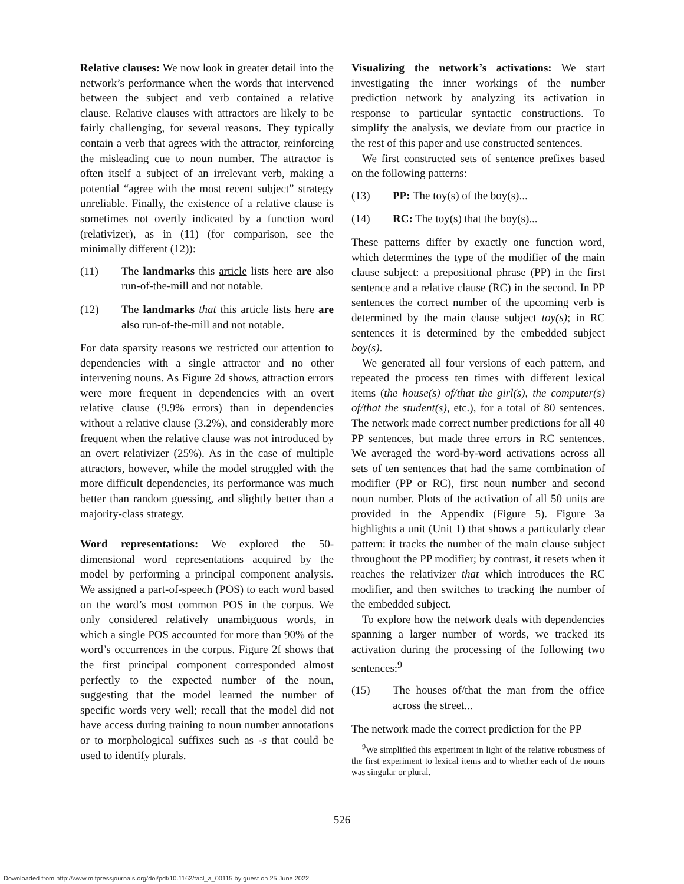Relative clauses: We now look in greater detail into the network’s performance when the words that intervened between the subject and verb contained a relative clause. Relative clauses with attractors are likely to be fairly challenging, for several reasons. They typically contain a verb that agrees with the attractor, reinforcing the misleading cue to noun number. The attractor is often itself a subject of an irrelevant verb, making a potential “agree with the most recent subject” strategy unreliable. Finally, the existence of a relative clause is sometimes not overtly indicated by a function word (relativizer), as in (11) (for comparison, see the minimally different (12)):
(11) The landmarks this article lists here are also run-of-the-mill and not notable.
(12) The landmarks that this article lists here are also run-of-the-mill and not notable.
For data sparsity reasons we restricted our attention to dependencies with a single attractor and no other intervening nouns. As Figure 2d shows, attraction errors were more frequent in dependencies with an overt relative clause (9.9% errors) than in dependencies without a relative clause (3.2%), and considerably more frequent when the relative clause was not introduced by an overt relativizer (25%). As in the case of multiple attractors, however, while the model struggled with the more difficult dependencies, its performance was much better than random guessing, and slightly better than a majority-class strategy.
Word representations: We explored the 50-dimensional word representations acquired by the model by performing a principal component analysis. We assigned a part-of-speech (POS) to each word based on the word’s most common POS in the corpus. We only considered relatively unambiguous words, in which a single POS accounted for more than 90% of the word’s occurrences in the corpus. Figure 2f shows that the first principal component corresponded almost perfectly to the expected number of the noun, suggesting that the model learned the number of specific words very well; recall that the model did not have access during training to noun number annotations or to morphological suffixes such as -s that could be used to identify plurals.
Visualizing the network’s activations: We start investigating the inner workings of the number prediction network by analyzing its activation in response to particular syntactic constructions. To simplify the analysis, we deviate from our practice in the rest of this paper and use constructed sentences.
We first constructed sets of sentence prefixes based on the following patterns:
(13) PP: The toy(s) of the boy(s)...
(14) RC: The toy(s) that the boy(s)...
These patterns differ by exactly one function word, which determines the type of the modifier of the main clause subject: a prepositional phrase (PP) in the first sentence and a relative clause (RC) in the second. In PP sentences the correct number of the upcoming verb is determined by the main clause subject toy(s); in RC sentences it is determined by the embedded subject boy(s).
We generated all four versions of each pattern, and repeated the process ten times with different lexical items (the house(s) of/that the girl(s), the computer(s) of/that the student(s), etc.), for a total of 80 sentences. The network made correct number predictions for all 40 PP sentences, but made three errors in RC sentences. We averaged the word-by-word activations across all sets of ten sentences that had the same combination of modifier (PP or RC), first noun number and second noun number. Plots of the activation of all 50 units are provided in the Appendix (Figure 5). Figure 3a highlights a unit (Unit 1) that shows a particularly clear pattern: it tracks the number of the main clause subject throughout the PP modifier; by contrast, it resets when it reaches the relativizer that which introduces the RC modifier, and then switches to tracking the number of the embedded subject.
To explore how the network deals with dependencies spanning a larger number of words, we tracked its activation during the processing of the following two sentences:<sup>9</sup>
(15) The houses of/that the man from the office across the street...
The network made the correct prediction for the PP
<sup>9</sup> We simplified this experiment in light of the relative robustness of the first experiment to lexical items and to whether each of the nouns was singular or plural.
526
Downloaded from http://www.mitpressjournals.org/doi/pdf/10.1162/tacl_a_00115 by guest on 25 June 2022